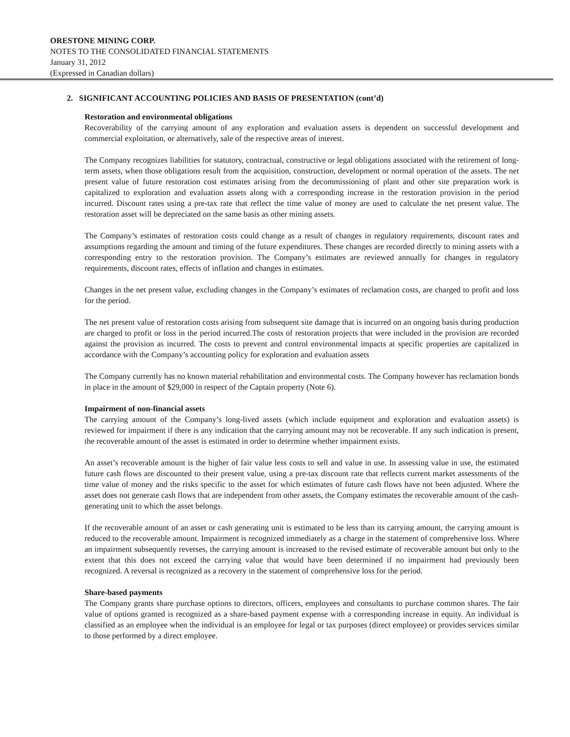ORESTONE MINING CORP.
NOTES TO THE CONSOLIDATED FINANCIAL STATEMENTS
January 31, 2012
(Expressed in Canadian dollars)
2. SIGNIFICANT ACCOUNTING POLICIES AND BASIS OF PRESENTATION (cont’d)
Restoration and environmental obligations
Recoverability of the carrying amount of any exploration and evaluation assets is dependent on successful development and commercial exploitation, or alternatively, sale of the respective areas of interest.
The Company recognizes liabilities for statutory, contractual, constructive or legal obligations associated with the retirement of long-term assets, when those obligations result from the acquisition, construction, development or normal operation of the assets. The net present value of future restoration cost estimates arising from the decommissioning of plant and other site preparation work is capitalized to exploration and evaluation assets along with a corresponding increase in the restoration provision in the period incurred. Discount rates using a pre-tax rate that reflect the time value of money are used to calculate the net present value. The restoration asset will be depreciated on the same basis as other mining assets.
The Company’s estimates of restoration costs could change as a result of changes in regulatory requirements, discount rates and assumptions regarding the amount and timing of the future expenditures. These changes are recorded directly to mining assets with a corresponding entry to the restoration provision. The Company’s estimates are reviewed annually for changes in regulatory requirements, discount rates, effects of inflation and changes in estimates.
Changes in the net present value, excluding changes in the Company’s estimates of reclamation costs, are charged to profit and loss for the period.
The net present value of restoration costs arising from subsequent site damage that is incurred on an ongoing basis during production are charged to profit or loss in the period incurred.The costs of restoration projects that were included in the provision are recorded against the provision as incurred. The costs to prevent and control environmental impacts at specific properties are capitalized in accordance with the Company’s accounting policy for exploration and evaluation assets
The Company currently has no known material rehabilitation and environmental costs. The Company however has reclamation bonds in place in the amount of $29,000 in respect of the Captain property (Note 6).
Impairment of non-financial assets
The carrying amount of the Company’s long-lived assets (which include equipment and exploration and evaluation assets) is reviewed for impairment if there is any indication that the carrying amount may not be recoverable. If any such indication is present, the recoverable amount of the asset is estimated in order to determine whether impairment exists.
An asset’s recoverable amount is the higher of fair value less costs to sell and value in use. In assessing value in use, the estimated future cash flows are discounted to their present value, using a pre-tax discount rate that reflects current market assessments of the time value of money and the risks specific to the asset for which estimates of future cash flows have not been adjusted. Where the asset does not generate cash flows that are independent from other assets, the Company estimates the recoverable amount of the cash-generating unit to which the asset belongs.
If the recoverable amount of an asset or cash generating unit is estimated to be less than its carrying amount, the carrying amount is reduced to the recoverable amount. Impairment is recognized immediately as a charge in the statement of comprehensive loss. Where an impairment subsequently reverses, the carrying amount is increased to the revised estimate of recoverable amount but only to the extent that this does not exceed the carrying value that would have been determined if no impairment had previously been recognized. A reversal is recognized as a recovery in the statement of comprehensive loss for the period.
Share-based payments
The Company grants share purchase options to directors, officers, employees and consultants to purchase common shares. The fair value of options granted is recognized as a share-based payment expense with a corresponding increase in equity. An individual is classified as an employee when the individual is an employee for legal or tax purposes (direct employee) or provides services similar to those performed by a direct employee.